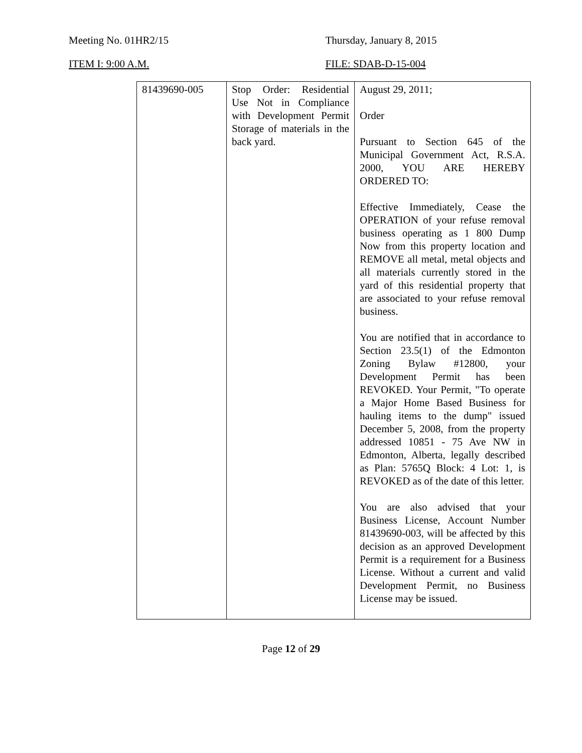Meeting No. 01HR2/15 Thursday, January 8, 2015
ITEM I: 9:00 A.M. FILE: SDAB-D-15-004
| 81439690-005 | Stop Order: Residential Use Not in Compliance with Development Permit Storage of materials in the back yard. | August 29, 2011; Order Pursuant to Section 645 of the Municipal Government Act, R.S.A. 2000, YOU ARE HEREBY ORDERED TO: Effective Immediately, Cease the OPERATION of your refuse removal business operating as 1 800 Dump Now from this property location and REMOVE all metal, metal objects and all materials currently stored in the yard of this residential property that are associated to your refuse removal business. You are notified that in accordance to Section 23.5(1) of the Edmonton Zoning Bylaw #12800, your Development Permit has been REVOKED. Your Permit, "To operate a Major Home Based Business for hauling items to the dump" issued December 5, 2008, from the property addressed 10851 - 75 Ave NW in Edmonton, Alberta, legally described as Plan: 5765Q Block: 4 Lot: 1, is REVOKED as of the date of this letter. You are also advised that your Business License, Account Number 81439690-003, will be affected by this decision as an approved Development Permit is a requirement for a Business License. Without a current and valid Development Permit, no Business License may be issued. |
Page 12 of 29